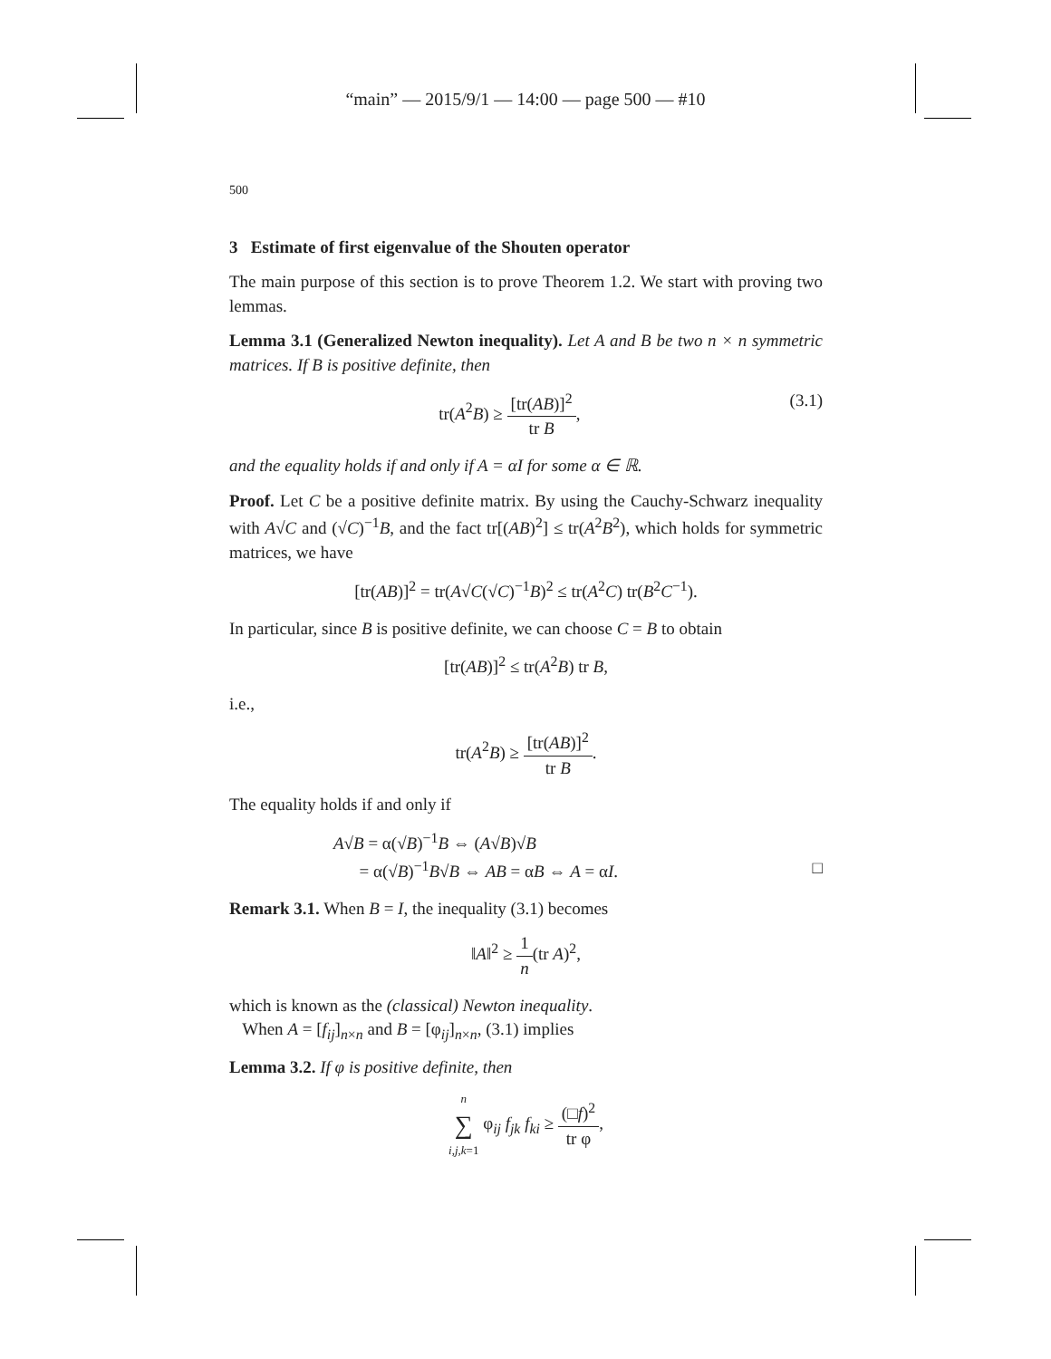“main” — 2015/9/1 — 14:00 — page 500 — #10
500
3 Estimate of first eigenvalue of the Shouten operator
The main purpose of this section is to prove Theorem 1.2. We start with proving two lemmas.
Lemma 3.1 (Generalized Newton inequality). Let A and B be two n × n symmetric matrices. If B is positive definite, then
tr(A<sup>2</sup>B) ≥ [tr(AB)]<sup>2</sup> tr B, (3.1)
and the equality holds if and only if A = αI for some α ∈ ℝ.
Proof. Let C be a positive definite matrix. By using the Cauchy-Schwarz inequality with A√C and (√C)<sup>−1</sup>B, and the fact tr[(AB)<sup>2</sup>] ≤ tr(A<sup>2</sup>B<sup>2</sup>), which holds for symmetric matrices, we have
[tr(AB)]<sup>2</sup> = tr(A√C(√C)<sup>−1</sup>B)<sup>2</sup> ≤ tr(A<sup>2</sup>C) tr(B<sup>2</sup>C<sup>−1</sup>).
In particular, since B is positive definite, we can choose C = B to obtain
[tr(AB)]<sup>2</sup> ≤ tr(A<sup>2</sup>B) tr B,
i.e.,
tr(A<sup>2</sup>B) ≥ [tr(AB)]<sup>2</sup> tr B.
The equality holds if and only if
A√B = α(√B)<sup>−1</sup>B ⇔ (A√B)√B
= α(√B)<sup>−1</sup>B√B ⇔ AB = αB ⇔ A = αI. □
Remark 3.1. When B = I, the inequality (3.1) becomes
‖A‖<sup>2</sup> ≥ 1 n(tr A)<sup>2</sup>,
which is known as the (classical) Newton inequality.
When A = [f<sub>ij</sub>]<sub>n×n</sub> and B = [φ<sub>ij</sub>]<sub>n×n</sub>, (3.1) implies
Lemma 3.2. If φ is positive definite, then
n ∑ i,j,k=1 φ<sub>ij</sub> f<sub>jk</sub> f<sub>ki</sub> ≥ (□f)<sup>2</sup> tr φ,